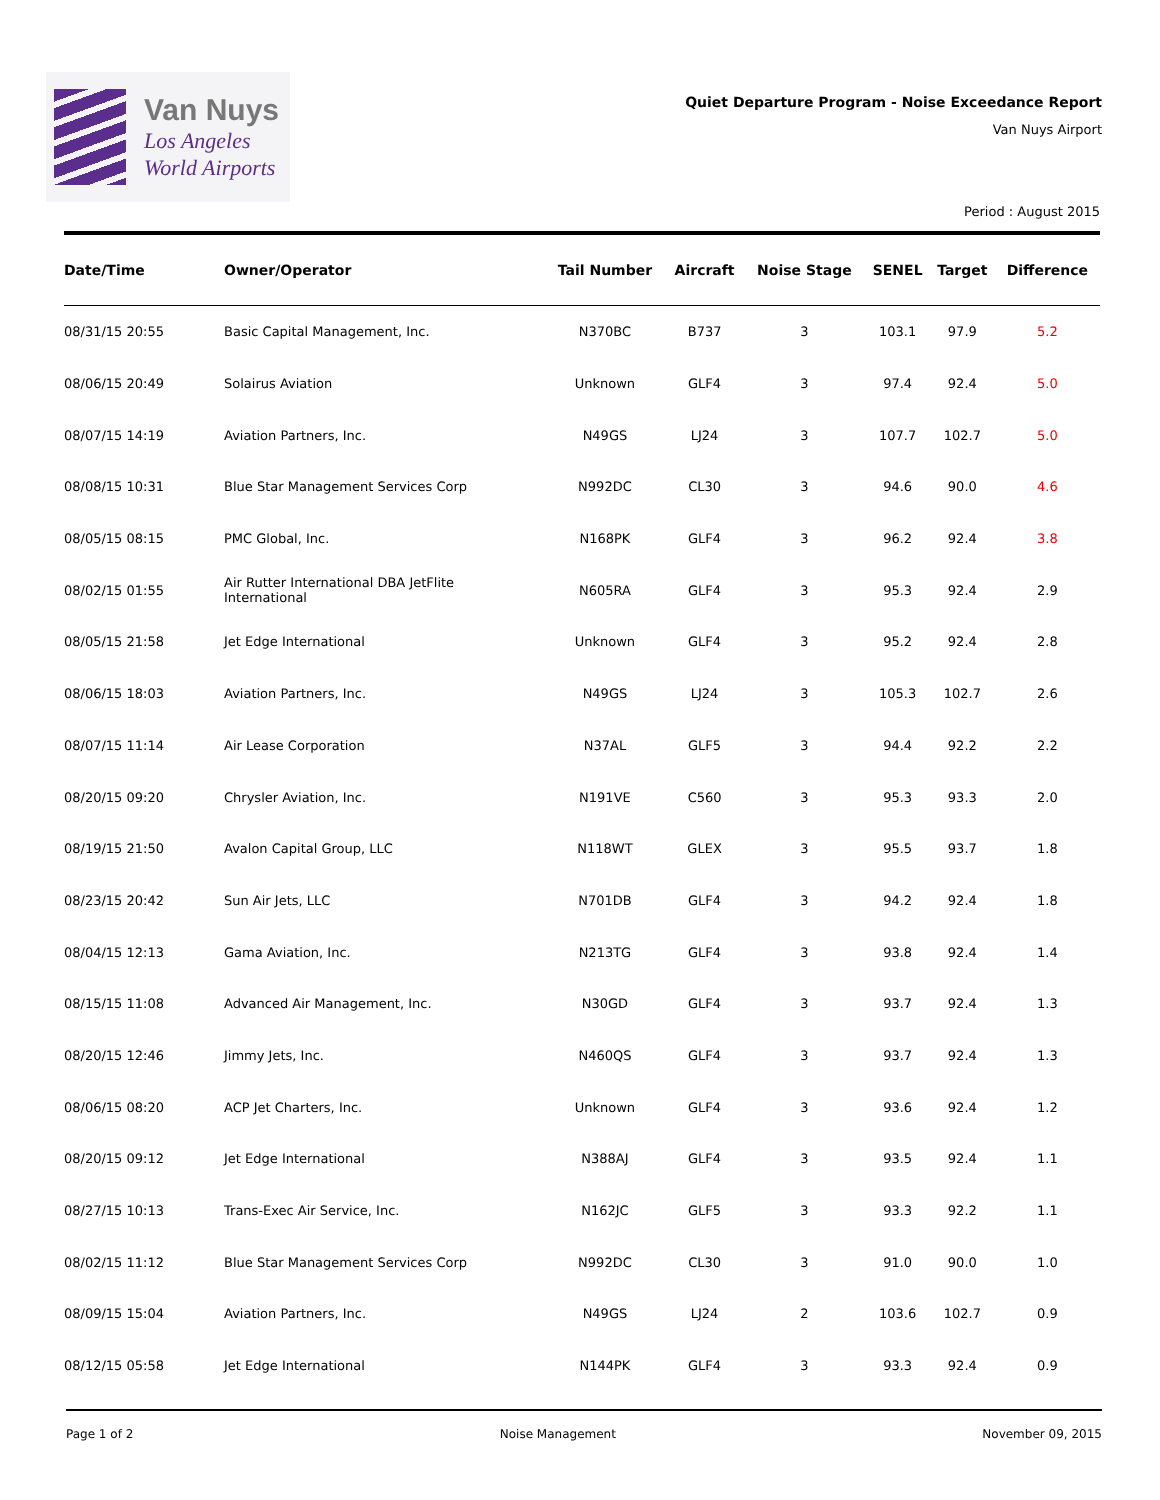Van Nuys
Los Angeles
World Airports
Quiet Departure Program - Noise Exceedance Report
Van Nuys Airport
Period : August 2015
| Date/Time | Owner/Operator | Tail Number | Aircraft | Noise Stage | SENEL | Target | Difference |
| --- | --- | --- | --- | --- | --- | --- | --- |
| 08/31/15 20:55 | Basic Capital Management, Inc. | N370BC | B737 | 3 | 103.1 | 97.9 | 5.2 |
| 08/06/15 20:49 | Solairus Aviation | Unknown | GLF4 | 3 | 97.4 | 92.4 | 5.0 |
| 08/07/15 14:19 | Aviation Partners, Inc. | N49GS | LJ24 | 3 | 107.7 | 102.7 | 5.0 |
| 08/08/15 10:31 | Blue Star Management Services Corp | N992DC | CL30 | 3 | 94.6 | 90.0 | 4.6 |
| 08/05/15 08:15 | PMC Global, Inc. | N168PK | GLF4 | 3 | 96.2 | 92.4 | 3.8 |
| 08/02/15 01:55 | Air Rutter International DBA JetFlite International | N605RA | GLF4 | 3 | 95.3 | 92.4 | 2.9 |
| 08/05/15 21:58 | Jet Edge International | Unknown | GLF4 | 3 | 95.2 | 92.4 | 2.8 |
| 08/06/15 18:03 | Aviation Partners, Inc. | N49GS | LJ24 | 3 | 105.3 | 102.7 | 2.6 |
| 08/07/15 11:14 | Air Lease Corporation | N37AL | GLF5 | 3 | 94.4 | 92.2 | 2.2 |
| 08/20/15 09:20 | Chrysler Aviation, Inc. | N191VE | C560 | 3 | 95.3 | 93.3 | 2.0 |
| 08/19/15 21:50 | Avalon Capital Group, LLC | N118WT | GLEX | 3 | 95.5 | 93.7 | 1.8 |
| 08/23/15 20:42 | Sun Air Jets, LLC | N701DB | GLF4 | 3 | 94.2 | 92.4 | 1.8 |
| 08/04/15 12:13 | Gama Aviation, Inc. | N213TG | GLF4 | 3 | 93.8 | 92.4 | 1.4 |
| 08/15/15 11:08 | Advanced Air Management, Inc. | N30GD | GLF4 | 3 | 93.7 | 92.4 | 1.3 |
| 08/20/15 12:46 | Jimmy Jets, Inc. | N460QS | GLF4 | 3 | 93.7 | 92.4 | 1.3 |
| 08/06/15 08:20 | ACP Jet Charters, Inc. | Unknown | GLF4 | 3 | 93.6 | 92.4 | 1.2 |
| 08/20/15 09:12 | Jet Edge International | N388AJ | GLF4 | 3 | 93.5 | 92.4 | 1.1 |
| 08/27/15 10:13 | Trans-Exec Air Service, Inc. | N162JC | GLF5 | 3 | 93.3 | 92.2 | 1.1 |
| 08/02/15 11:12 | Blue Star Management Services Corp | N992DC | CL30 | 3 | 91.0 | 90.0 | 1.0 |
| 08/09/15 15:04 | Aviation Partners, Inc. | N49GS | LJ24 | 2 | 103.6 | 102.7 | 0.9 |
| 08/12/15 05:58 | Jet Edge International | N144PK | GLF4 | 3 | 93.3 | 92.4 | 0.9 |
Page 1 of 2 Noise Management November 09, 2015